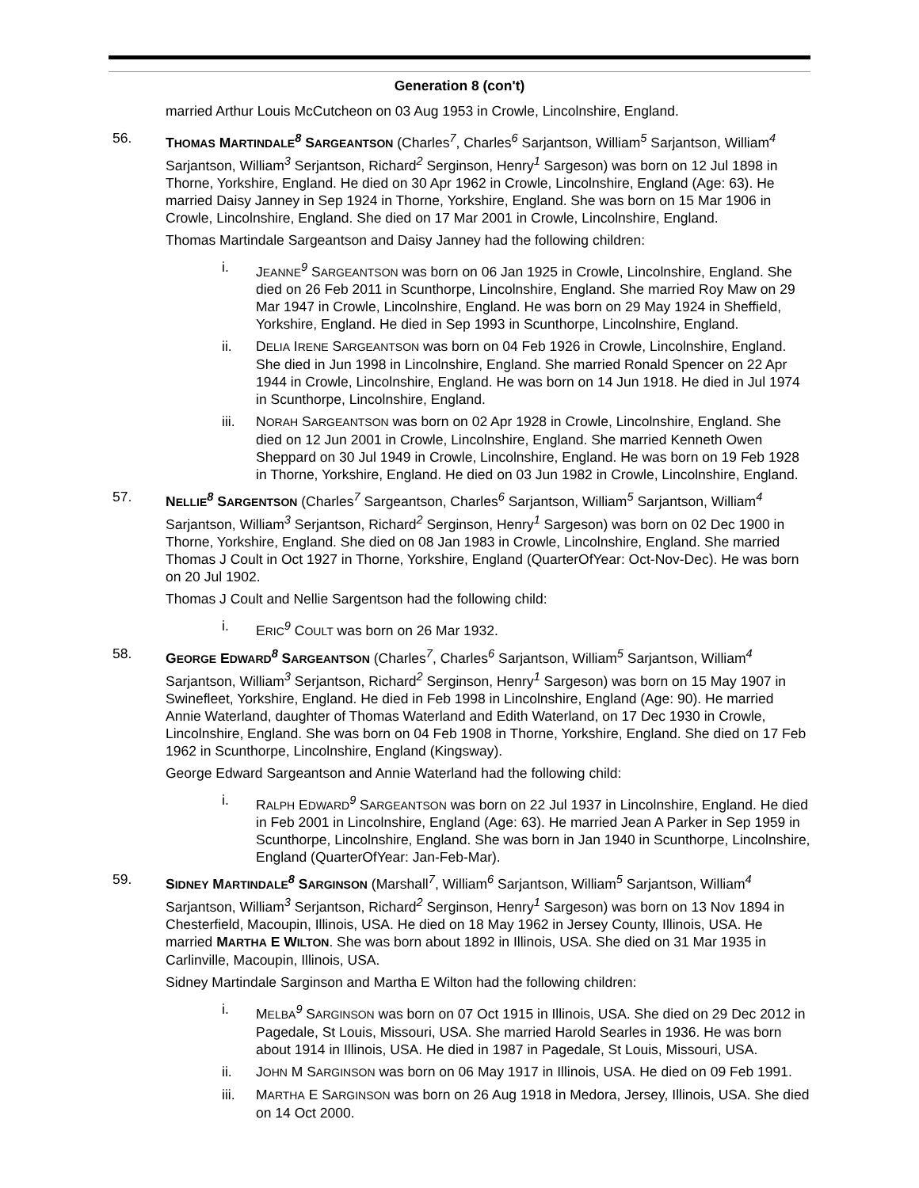Generation 8 (con't)
married Arthur Louis McCutcheon on 03 Aug 1953 in Crowle, Lincolnshire, England.
56. THOMAS MARTINDALE<sup>8</sup> SARGEANTSON (Charles<sup>7</sup>, Charles<sup>6</sup> Sarjantson, William<sup>5</sup> Sarjantson, William<sup>4</sup> Sarjantson, William<sup>3</sup> Serjantson, Richard<sup>2</sup> Serginson, Henry<sup>1</sup> Sargeson) was born on 12 Jul 1898 in Thorne, Yorkshire, England. He died on 30 Apr 1962 in Crowle, Lincolnshire, England (Age: 63). He married Daisy Janney in Sep 1924 in Thorne, Yorkshire, England. She was born on 15 Mar 1906 in Crowle, Lincolnshire, England. She died on 17 Mar 2001 in Crowle, Lincolnshire, England.
Thomas Martindale Sargeantson and Daisy Janney had the following children:
i. JEANNE<sup>9</sup> SARGEANTSON was born on 06 Jan 1925 in Crowle, Lincolnshire, England. She died on 26 Feb 2011 in Scunthorpe, Lincolnshire, England. She married Roy Maw on 29 Mar 1947 in Crowle, Lincolnshire, England. He was born on 29 May 1924 in Sheffield, Yorkshire, England. He died in Sep 1993 in Scunthorpe, Lincolnshire, England.
ii. DELIA IRENE SARGEANTSON was born on 04 Feb 1926 in Crowle, Lincolnshire, England. She died in Jun 1998 in Lincolnshire, England. She married Ronald Spencer on 22 Apr 1944 in Crowle, Lincolnshire, England. He was born on 14 Jun 1918. He died in Jul 1974 in Scunthorpe, Lincolnshire, England.
iii. NORAH SARGEANTSON was born on 02 Apr 1928 in Crowle, Lincolnshire, England. She died on 12 Jun 2001 in Crowle, Lincolnshire, England. She married Kenneth Owen Sheppard on 30 Jul 1949 in Crowle, Lincolnshire, England. He was born on 19 Feb 1928 in Thorne, Yorkshire, England. He died on 03 Jun 1982 in Crowle, Lincolnshire, England.
57. NELLIE<sup>8</sup> SARGENTSON (Charles<sup>7</sup> Sargeantson, Charles<sup>6</sup> Sarjantson, William<sup>5</sup> Sarjantson, William<sup>4</sup> Sarjantson, William<sup>3</sup> Serjantson, Richard<sup>2</sup> Serginson, Henry<sup>1</sup> Sargeson) was born on 02 Dec 1900 in Thorne, Yorkshire, England. She died on 08 Jan 1983 in Crowle, Lincolnshire, England. She married Thomas J Coult in Oct 1927 in Thorne, Yorkshire, England (QuarterOfYear: Oct-Nov-Dec). He was born on 20 Jul 1902.
Thomas J Coult and Nellie Sargentson had the following child:
i. ERIC<sup>9</sup> COULT was born on 26 Mar 1932.
58. GEORGE EDWARD<sup>8</sup> SARGEANTSON (Charles<sup>7</sup>, Charles<sup>6</sup> Sarjantson, William<sup>5</sup> Sarjantson, William<sup>4</sup> Sarjantson, William<sup>3</sup> Serjantson, Richard<sup>2</sup> Serginson, Henry<sup>1</sup> Sargeson) was born on 15 May 1907 in Swinefleet, Yorkshire, England. He died in Feb 1998 in Lincolnshire, England (Age: 90). He married Annie Waterland, daughter of Thomas Waterland and Edith Waterland, on 17 Dec 1930 in Crowle, Lincolnshire, England. She was born on 04 Feb 1908 in Thorne, Yorkshire, England. She died on 17 Feb 1962 in Scunthorpe, Lincolnshire, England (Kingsway).
George Edward Sargeantson and Annie Waterland had the following child:
i. RALPH EDWARD<sup>9</sup> SARGEANTSON was born on 22 Jul 1937 in Lincolnshire, England. He died in Feb 2001 in Lincolnshire, England (Age: 63). He married Jean A Parker in Sep 1959 in Scunthorpe, Lincolnshire, England. She was born in Jan 1940 in Scunthorpe, Lincolnshire, England (QuarterOfYear: Jan-Feb-Mar).
59. SIDNEY MARTINDALE<sup>8</sup> SARGINSON (Marshall<sup>7</sup>, William<sup>6</sup> Sarjantson, William<sup>5</sup> Sarjantson, William<sup>4</sup> Sarjantson, William<sup>3</sup> Serjantson, Richard<sup>2</sup> Serginson, Henry<sup>1</sup> Sargeson) was born on 13 Nov 1894 in Chesterfield, Macoupin, Illinois, USA. He died on 18 May 1962 in Jersey County, Illinois, USA. He married MARTHA E WILTON. She was born about 1892 in Illinois, USA. She died on 31 Mar 1935 in Carlinville, Macoupin, Illinois, USA.
Sidney Martindale Sarginson and Martha E Wilton had the following children:
i. MELBA<sup>9</sup> SARGINSON was born on 07 Oct 1915 in Illinois, USA. She died on 29 Dec 2012 in Pagedale, St Louis, Missouri, USA. She married Harold Searles in 1936. He was born about 1914 in Illinois, USA. He died in 1987 in Pagedale, St Louis, Missouri, USA.
ii. JOHN M SARGINSON was born on 06 May 1917 in Illinois, USA. He died on 09 Feb 1991.
iii. MARTHA E SARGINSON was born on 26 Aug 1918 in Medora, Jersey, Illinois, USA. She died on 14 Oct 2000.